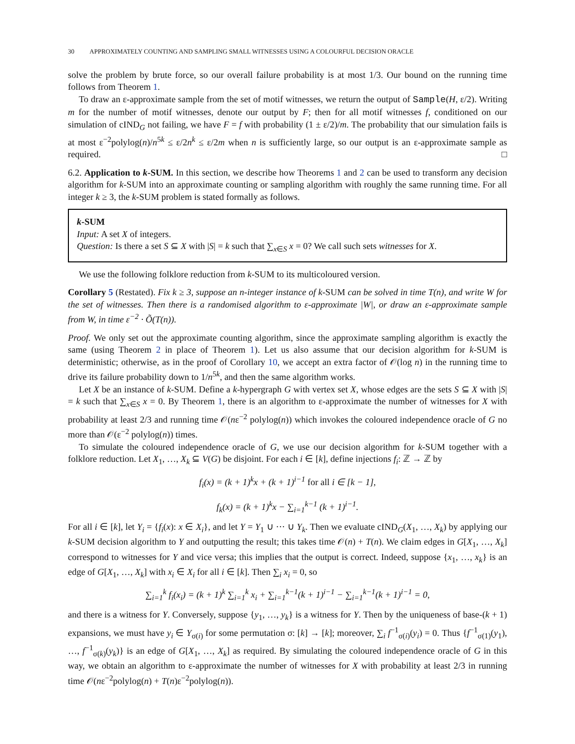30 APPROXIMATELY COUNTING AND SAMPLING SMALL WITNESSES USING A COLOURFUL DECISION ORACLE
solve the problem by brute force, so our overall failure probability is at most 1/3. Our bound on the running time follows from Theorem 1.
To draw an ε-approximate sample from the set of motif witnesses, we return the output of Sample(H, ε/2). Writing m for the number of motif witnesses, denote our output by F; then for all motif witnesses f, conditioned on our simulation of cIND<sub>G</sub> not failing, we have F = f with probability (1 ± ε/2)/m. The probability that our simulation fails is at most ε<sup>−2</sup>polylog(n)/n<sup>5k</sup> ≤ ε/2n<sup>k</sup> ≤ ε/2m when n is sufficiently large, so our output is an ε-approximate sample as required. □
6.2. Application to k-SUM. In this section, we describe how Theorems 1 and 2 can be used to transform any decision algorithm for k-SUM into an approximate counting or sampling algorithm with roughly the same running time. For all integer k ≥ 3, the k-SUM problem is stated formally as follows.
k-SUM
Input: A set X of integers.
Question: Is there a set S ⊆ X with |S| = k such that ∑<sub>x∈S</sub> x = 0? We call such sets witnesses for X.
We use the following folklore reduction from k-SUM to its multicoloured version.
Corollary 5 (Restated). Fix k ≥ 3, suppose an n-integer instance of k-SUM can be solved in time T(n), and write W for the set of witnesses. Then there is a randomised algorithm to ε-approximate |W|, or draw an ε-approximate sample from W, in time ε<sup>−2</sup> · Õ(T(n)).
Proof. We only set out the approximate counting algorithm, since the approximate sampling algorithm is exactly the same (using Theorem 2 in place of Theorem 1). Let us also assume that our decision algorithm for k-SUM is deterministic; otherwise, as in the proof of Corollary 10, we accept an extra factor of 𝒪(log n) in the running time to drive its failure probability down to 1/n<sup>5k</sup>, and then the same algorithm works.
Let X be an instance of k-SUM. Define a k-hypergraph G with vertex set X, whose edges are the sets S ⊆ X with |S| = k such that ∑<sub>x∈S</sub> x = 0. By Theorem 1, there is an algorithm to ε-approximate the number of witnesses for X with probability at least 2/3 and running time 𝒪(nε<sup>−2</sup> polylog(n)) which invokes the coloured independence oracle of G no more than 𝒪(ε<sup>−2</sup> polylog(n)) times.
To simulate the coloured independence oracle of G, we use our decision algorithm for k-SUM together with a folklore reduction. Let X<sub>1</sub>, …, X<sub>k</sub> ⊆ V(G) be disjoint. For each i ∈ [k], define injections f<sub>i</sub>: ℤ → ℤ by
f<sub>i</sub>(x) = (k + 1)<sup>k</sup>x + (k + 1)<sup>i−1</sup> for all i ∈ [k − 1],
f<sub>k</sub>(x) = (k + 1)<sup>k</sup>x − ∑<sub>i=1</sub><sup>k−1</sup> (k + 1)<sup>i−1</sup>.
For all i ∈ [k], let Y<sub>i</sub> = {f<sub>i</sub>(x): x ∈ X<sub>i</sub>}, and let Y = Y<sub>1</sub> ∪ ··· ∪ Y<sub>k</sub>. Then we evaluate cIND<sub>G</sub>(X<sub>1</sub>, …, X<sub>k</sub>) by applying our k-SUM decision algorithm to Y and outputting the result; this takes time 𝒪(n) + T(n). We claim edges in G[X<sub>1</sub>, …, X<sub>k</sub>] correspond to witnesses for Y and vice versa; this implies that the output is correct. Indeed, suppose {x<sub>1</sub>, …, x<sub>k</sub>} is an edge of G[X<sub>1</sub>, …, X<sub>k</sub>] with x<sub>i</sub> ∈ X<sub>i</sub> for all i ∈ [k]. Then ∑<sub>i</sub> x<sub>i</sub> = 0, so
∑<sub>i=1</sub><sup>k</sup> f<sub>i</sub>(x<sub>i</sub>) = (k + 1)<sup>k</sup> ∑<sub>i=1</sub><sup>k</sup> x<sub>i</sub> + ∑<sub>i=1</sub><sup>k−1</sup>(k + 1)<sup>i−1</sup> − ∑<sub>i=1</sub><sup>k−1</sup>(k + 1)<sup>i−1</sup> = 0,
and there is a witness for Y. Conversely, suppose {y<sub>1</sub>, …, y<sub>k</sub>} is a witness for Y. Then by the uniqueness of base-(k + 1) expansions, we must have y<sub>i</sub> ∈ Y<sub>σ(i)</sub> for some permutation σ: [k] → [k]; moreover, ∑<sub>i</sub> f<sup>−1</sup><sub>σ(i)</sub>(y<sub>i</sub>) = 0. Thus {f<sup>−1</sup><sub>σ(1)</sub>(y<sub>1</sub>), …, f<sup>−1</sup><sub>σ(k)</sub>(y<sub>k</sub>)} is an edge of G[X<sub>1</sub>, …, X<sub>k</sub>] as required. By simulating the coloured independence oracle of G in this way, we obtain an algorithm to ε-approximate the number of witnesses for X with probability at least 2/3 in running time 𝒪(nε<sup>−2</sup>polylog(n) + T(n)ε<sup>−2</sup>polylog(n)).